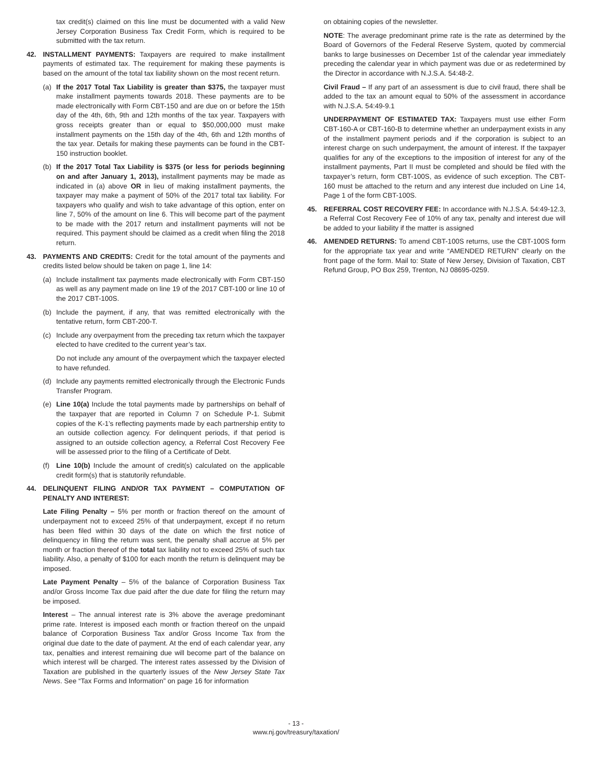tax credit(s) claimed on this line must be documented with a valid New Jersey Corporation Business Tax Credit Form, which is required to be submitted with the tax return.
42. INSTALLMENT PAYMENTS: Taxpayers are required to make installment payments of estimated tax. The requirement for making these payments is based on the amount of the total tax liability shown on the most recent return.
(a) If the 2017 Total Tax Liability is greater than $375, the taxpayer must make installment payments towards 2018. These payments are to be made electronically with Form CBT-150 and are due on or before the 15th day of the 4th, 6th, 9th and 12th months of the tax year. Taxpayers with gross receipts greater than or equal to $50,000,000 must make installment payments on the 15th day of the 4th, 6th and 12th months of the tax year. Details for making these payments can be found in the CBT-150 instruction booklet.
(b) If the 2017 Total Tax Liability is $375 (or less for periods beginning on and after January 1, 2013), installment payments may be made as indicated in (a) above OR in lieu of making installment payments, the taxpayer may make a payment of 50% of the 2017 total tax liability. For taxpayers who qualify and wish to take advantage of this option, enter on line 7, 50% of the amount on line 6. This will become part of the payment to be made with the 2017 return and installment payments will not be required. This payment should be claimed as a credit when filing the 2018 return.
43. PAYMENTS AND CREDITS: Credit for the total amount of the payments and credits listed below should be taken on page 1, line 14:
(a) Include installment tax payments made electronically with Form CBT-150 as well as any payment made on line 19 of the 2017 CBT-100 or line 10 of the 2017 CBT-100S.
(b) Include the payment, if any, that was remitted electronically with the tentative return, form CBT-200-T.
(c) Include any overpayment from the preceding tax return which the taxpayer elected to have credited to the current year’s tax.
Do not include any amount of the overpayment which the taxpayer elected to have refunded.
(d) Include any payments remitted electronically through the Electronic Funds Transfer Program.
(e) Line 10(a) Include the total payments made by partnerships on behalf of the taxpayer that are reported in Column 7 on Schedule P-1. Submit copies of the K-1’s reflecting payments made by each partnership entity to an outside collection agency. For delinquent periods, if that period is assigned to an outside collection agency, a Referral Cost Recovery Fee will be assessed prior to the filing of a Certificate of Debt.
(f) Line 10(b) Include the amount of credit(s) calculated on the applicable credit form(s) that is statutorily refundable.
44. DELINQUENT FILING AND/OR TAX PAYMENT – COMPUTATION OF PENALTY AND INTEREST:
Late Filing Penalty – 5% per month or fraction thereof on the amount of underpayment not to exceed 25% of that underpayment, except if no return has been filed within 30 days of the date on which the first notice of delinquency in filing the return was sent, the penalty shall accrue at 5% per month or fraction thereof of the total tax liability not to exceed 25% of such tax liability. Also, a penalty of $100 for each month the return is delinquent may be imposed.
Late Payment Penalty – 5% of the balance of Corporation Business Tax and/or Gross Income Tax due paid after the due date for filing the return may be imposed.
Interest – The annual interest rate is 3% above the average predominant prime rate. Interest is imposed each month or fraction thereof on the unpaid balance of Corporation Business Tax and/or Gross Income Tax from the original due date to the date of payment. At the end of each calendar year, any tax, penalties and interest remaining due will become part of the balance on which interest will be charged. The interest rates assessed by the Division of Taxation are published in the quarterly issues of the New Jersey State Tax News. See “Tax Forms and Information” on page 16 for information
on obtaining copies of the newsletter.
NOTE: The average predominant prime rate is the rate as determined by the Board of Governors of the Federal Reserve System, quoted by commercial banks to large businesses on December 1st of the calendar year immediately preceding the calendar year in which payment was due or as redetermined by the Director in accordance with N.J.S.A. 54:48-2.
Civil Fraud – If any part of an assessment is due to civil fraud, there shall be added to the tax an amount equal to 50% of the assessment in accordance with N.J.S.A. 54:49-9.1
UNDERPAYMENT OF ESTIMATED TAX: Taxpayers must use either Form CBT-160-A or CBT-160-B to determine whether an underpayment exists in any of the installment payment periods and if the corporation is subject to an interest charge on such underpayment, the amount of interest. If the taxpayer qualifies for any of the exceptions to the imposition of interest for any of the installment payments, Part II must be completed and should be filed with the taxpayer’s return, form CBT-100S, as evidence of such exception. The CBT-160 must be attached to the return and any interest due included on Line 14, Page 1 of the form CBT-100S.
45. REFERRAL COST RECOVERY FEE: In accordance with N.J.S.A. 54:49-12.3, a Referral Cost Recovery Fee of 10% of any tax, penalty and interest due will be added to your liability if the matter is assigned
46. AMENDED RETURNS: To amend CBT-100S returns, use the CBT-100S form for the appropriate tax year and write “AMENDED RETURN” clearly on the front page of the form. Mail to: State of New Jersey, Division of Taxation, CBT Refund Group, PO Box 259, Trenton, NJ 08695-0259.
- 13 -
www.nj.gov/treasury/taxation/